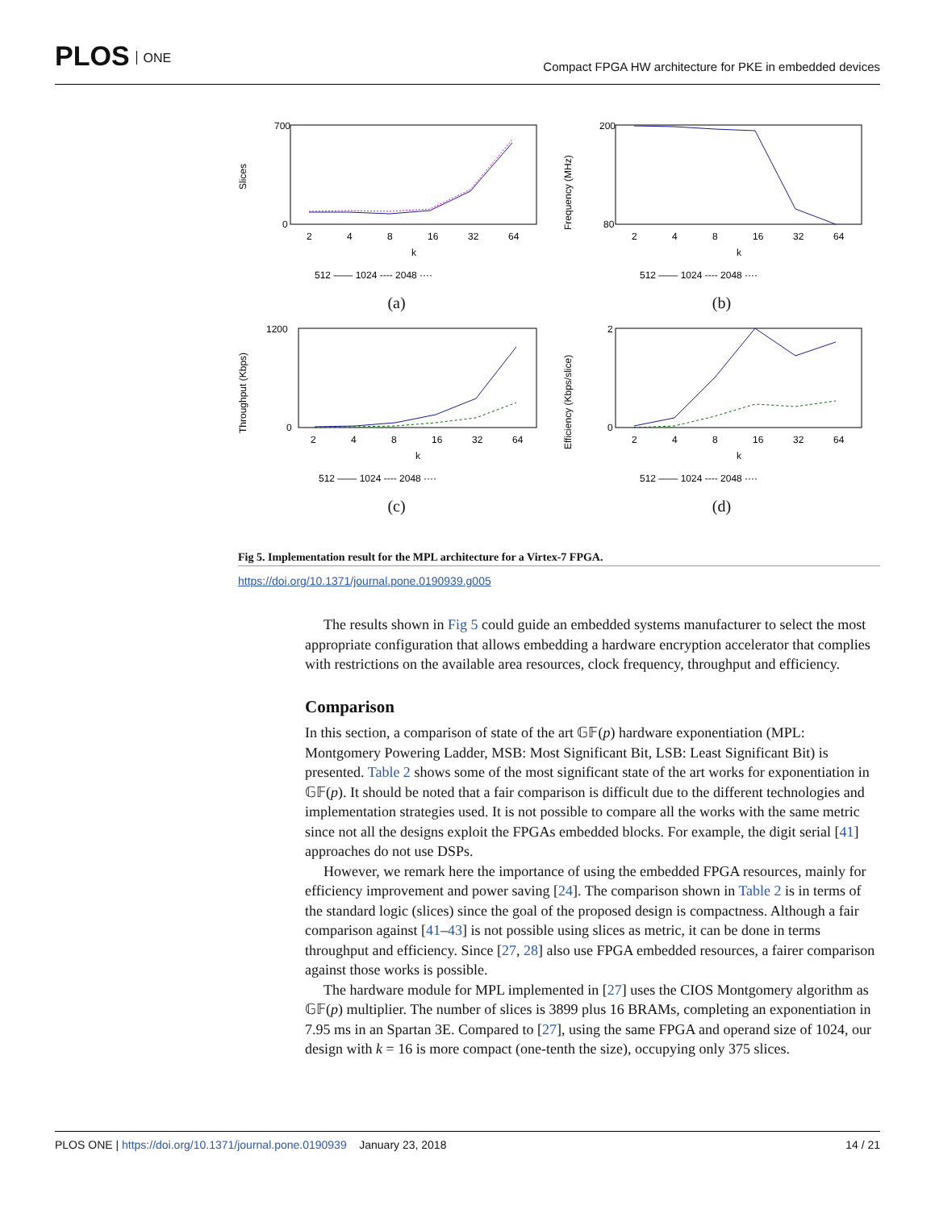PLOS ONE
Compact FPGA HW architecture for PKE in embedded devices
Slices
700
0
2
4
8
16
32
64
k
512 —— 1024 ---- 2048 ····
(a)
Frequency (MHz)
200
80
2
4
8
16
32
64
k
512 —— 1024 ---- 2048 ····
(b)
Throughput (Kbps)
1200
0
2
4
8
16
32
64
k
512 —— 1024 ---- 2048 ····
(c)
Efficiency (Kbps/slice)
2
0
2
4
8
16
32
64
k
512 —— 1024 ---- 2048 ····
(d)
Fig 5. Implementation result for the MPL architecture for a Virtex-7 FPGA.
https://doi.org/10.1371/journal.pone.0190939.g005
The results shown in Fig 5 could guide an embedded systems manufacturer to select the most appropriate configuration that allows embedding a hardware encryption accelerator that complies with restrictions on the available area resources, clock frequency, throughput and efficiency.
Comparison
In this section, a comparison of state of the art 𝔾𝔽(p) hardware exponentiation (MPL: Montgomery Powering Ladder, MSB: Most Significant Bit, LSB: Least Significant Bit) is presented. Table 2 shows some of the most significant state of the art works for exponentiation in 𝔾𝔽(p). It should be noted that a fair comparison is difficult due to the different technologies and implementation strategies used. It is not possible to compare all the works with the same metric since not all the designs exploit the FPGAs embedded blocks. For example, the digit serial [41] approaches do not use DSPs.
However, we remark here the importance of using the embedded FPGA resources, mainly for efficiency improvement and power saving [24]. The comparison shown in Table 2 is in terms of the standard logic (slices) since the goal of the proposed design is compactness. Although a fair comparison against [41–43] is not possible using slices as metric, it can be done in terms throughput and efficiency. Since [27, 28] also use FPGA embedded resources, a fairer comparison against those works is possible.
The hardware module for MPL implemented in [27] uses the CIOS Montgomery algorithm as 𝔾𝔽(p) multiplier. The number of slices is 3899 plus 16 BRAMs, completing an exponentiation in 7.95 ms in an Spartan 3E. Compared to [27], using the same FPGA and operand size of 1024, our design with k = 16 is more compact (one-tenth the size), occupying only 375 slices.
PLOS ONE | https://doi.org/10.1371/journal.pone.0190939 January 23, 2018 14 / 21